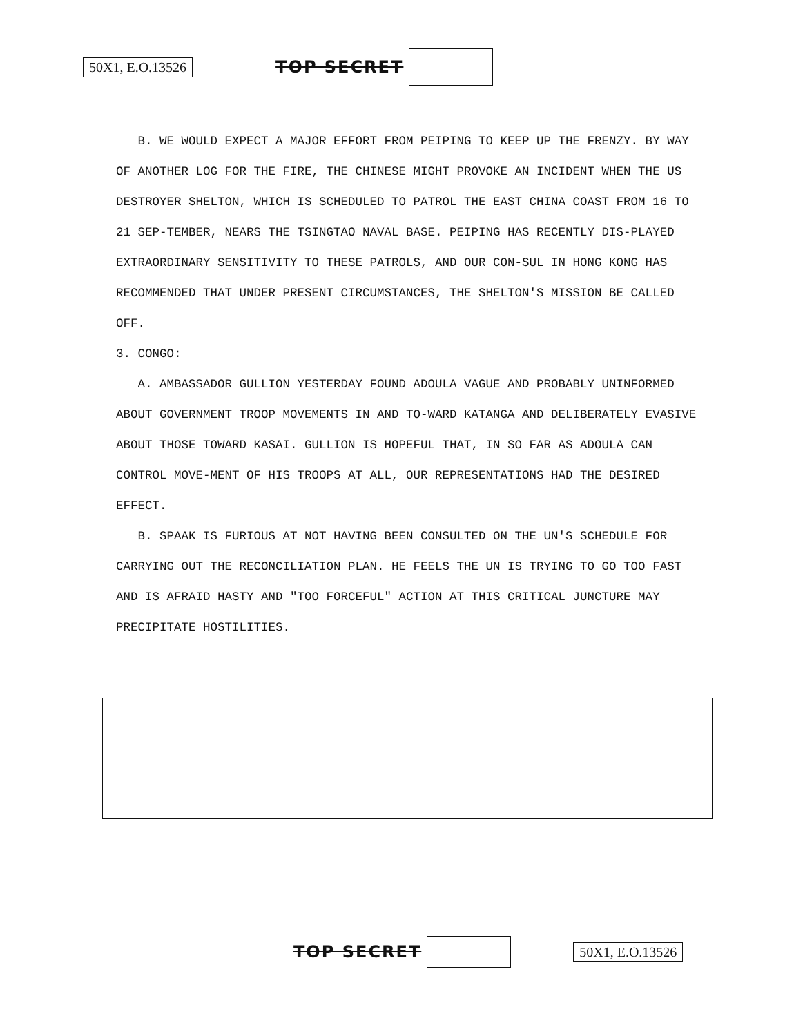50X1, E.O.13526 TOP SECRET
B. WE WOULD EXPECT A MAJOR EFFORT FROM PEIPING TO KEEP UP THE FRENZY. BY WAY OF ANOTHER LOG FOR THE FIRE, THE CHINESE MIGHT PROVOKE AN INCIDENT WHEN THE US DESTROYER SHELTON, WHICH IS SCHEDULED TO PATROL THE EAST CHINA COAST FROM 16 TO 21 SEP-TEMBER, NEARS THE TSINGTAO NAVAL BASE. PEIPING HAS RECENTLY DIS-PLAYED EXTRAORDINARY SENSITIVITY TO THESE PATROLS, AND OUR CON-SUL IN HONG KONG HAS RECOMMENDED THAT UNDER PRESENT CIRCUMSTANCES, THE SHELTON'S MISSION BE CALLED OFF.
3. CONGO:
A. AMBASSADOR GULLION YESTERDAY FOUND ADOULA VAGUE AND PROBABLY UNINFORMED ABOUT GOVERNMENT TROOP MOVEMENTS IN AND TO-WARD KATANGA AND DELIBERATELY EVASIVE ABOUT THOSE TOWARD KASAI. GULLION IS HOPEFUL THAT, IN SO FAR AS ADOULA CAN CONTROL MOVE-MENT OF HIS TROOPS AT ALL, OUR REPRESENTATIONS HAD THE DESIRED EFFECT.
B. SPAAK IS FURIOUS AT NOT HAVING BEEN CONSULTED ON THE UN'S SCHEDULE FOR CARRYING OUT THE RECONCILIATION PLAN. HE FEELS THE UN IS TRYING TO GO TOO FAST AND IS AFRAID HASTY AND "TOO FORCEFUL" ACTION AT THIS CRITICAL JUNCTURE MAY PRECIPITATE HOSTILITIES.
TOP SECRET 50X1, E.O.13526